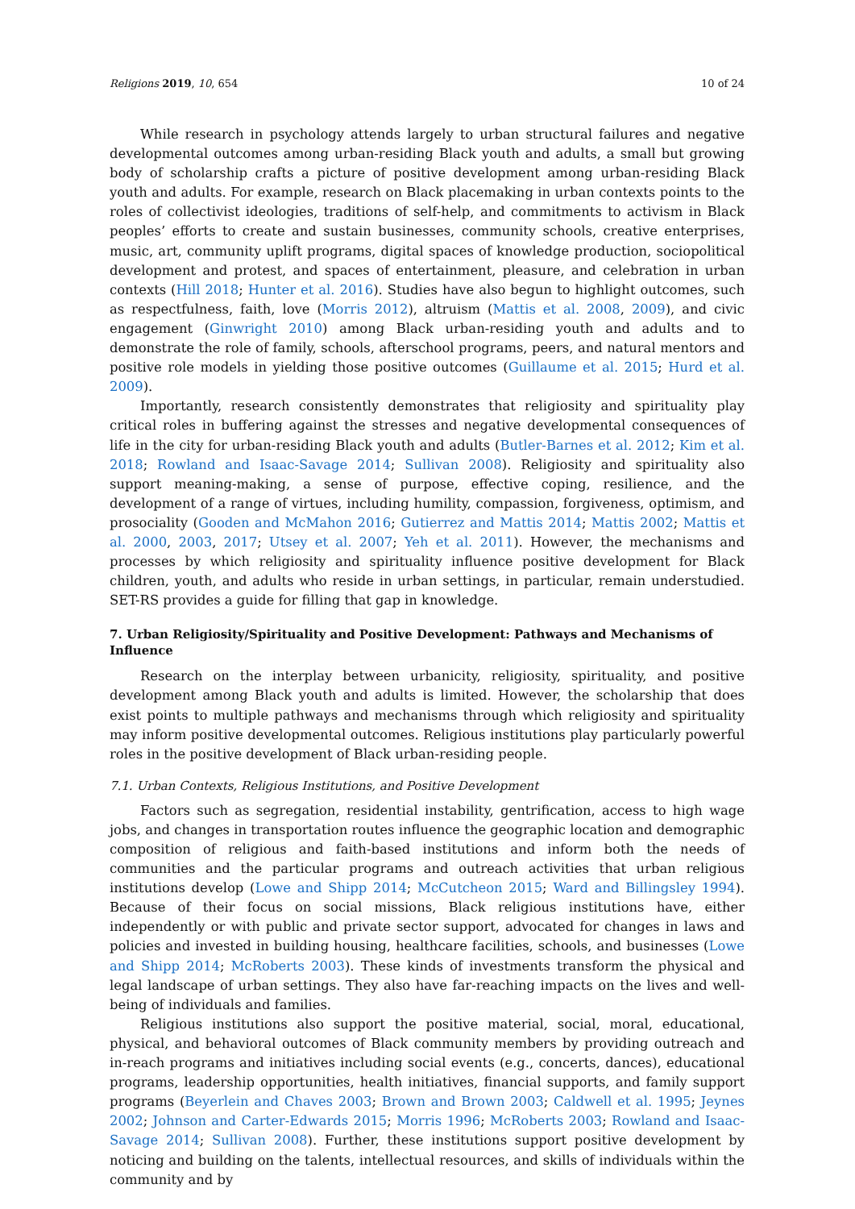Religions 2019, 10, 654 10 of 24
While research in psychology attends largely to urban structural failures and negative developmental outcomes among urban-residing Black youth and adults, a small but growing body of scholarship crafts a picture of positive development among urban-residing Black youth and adults. For example, research on Black placemaking in urban contexts points to the roles of collectivist ideologies, traditions of self-help, and commitments to activism in Black peoples’ efforts to create and sustain businesses, community schools, creative enterprises, music, art, community uplift programs, digital spaces of knowledge production, sociopolitical development and protest, and spaces of entertainment, pleasure, and celebration in urban contexts (Hill 2018; Hunter et al. 2016). Studies have also begun to highlight outcomes, such as respectfulness, faith, love (Morris 2012), altruism (Mattis et al. 2008, 2009), and civic engagement (Ginwright 2010) among Black urban-residing youth and adults and to demonstrate the role of family, schools, afterschool programs, peers, and natural mentors and positive role models in yielding those positive outcomes (Guillaume et al. 2015; Hurd et al. 2009).
Importantly, research consistently demonstrates that religiosity and spirituality play critical roles in buffering against the stresses and negative developmental consequences of life in the city for urban-residing Black youth and adults (Butler-Barnes et al. 2012; Kim et al. 2018; Rowland and Isaac-Savage 2014; Sullivan 2008). Religiosity and spirituality also support meaning-making, a sense of purpose, effective coping, resilience, and the development of a range of virtues, including humility, compassion, forgiveness, optimism, and prosociality (Gooden and McMahon 2016; Gutierrez and Mattis 2014; Mattis 2002; Mattis et al. 2000, 2003, 2017; Utsey et al. 2007; Yeh et al. 2011). However, the mechanisms and processes by which religiosity and spirituality influence positive development for Black children, youth, and adults who reside in urban settings, in particular, remain understudied. SET-RS provides a guide for filling that gap in knowledge.
7. Urban Religiosity/Spirituality and Positive Development: Pathways and Mechanisms of Influence
Research on the interplay between urbanicity, religiosity, spirituality, and positive development among Black youth and adults is limited. However, the scholarship that does exist points to multiple pathways and mechanisms through which religiosity and spirituality may inform positive developmental outcomes. Religious institutions play particularly powerful roles in the positive development of Black urban-residing people.
7.1. Urban Contexts, Religious Institutions, and Positive Development
Factors such as segregation, residential instability, gentrification, access to high wage jobs, and changes in transportation routes influence the geographic location and demographic composition of religious and faith-based institutions and inform both the needs of communities and the particular programs and outreach activities that urban religious institutions develop (Lowe and Shipp 2014; McCutcheon 2015; Ward and Billingsley 1994). Because of their focus on social missions, Black religious institutions have, either independently or with public and private sector support, advocated for changes in laws and policies and invested in building housing, healthcare facilities, schools, and businesses (Lowe and Shipp 2014; McRoberts 2003). These kinds of investments transform the physical and legal landscape of urban settings. They also have far-reaching impacts on the lives and well-being of individuals and families.
Religious institutions also support the positive material, social, moral, educational, physical, and behavioral outcomes of Black community members by providing outreach and in-reach programs and initiatives including social events (e.g., concerts, dances), educational programs, leadership opportunities, health initiatives, financial supports, and family support programs (Beyerlein and Chaves 2003; Brown and Brown 2003; Caldwell et al. 1995; Jeynes 2002; Johnson and Carter-Edwards 2015; Morris 1996; McRoberts 2003; Rowland and Isaac-Savage 2014; Sullivan 2008). Further, these institutions support positive development by noticing and building on the talents, intellectual resources, and skills of individuals within the community and by